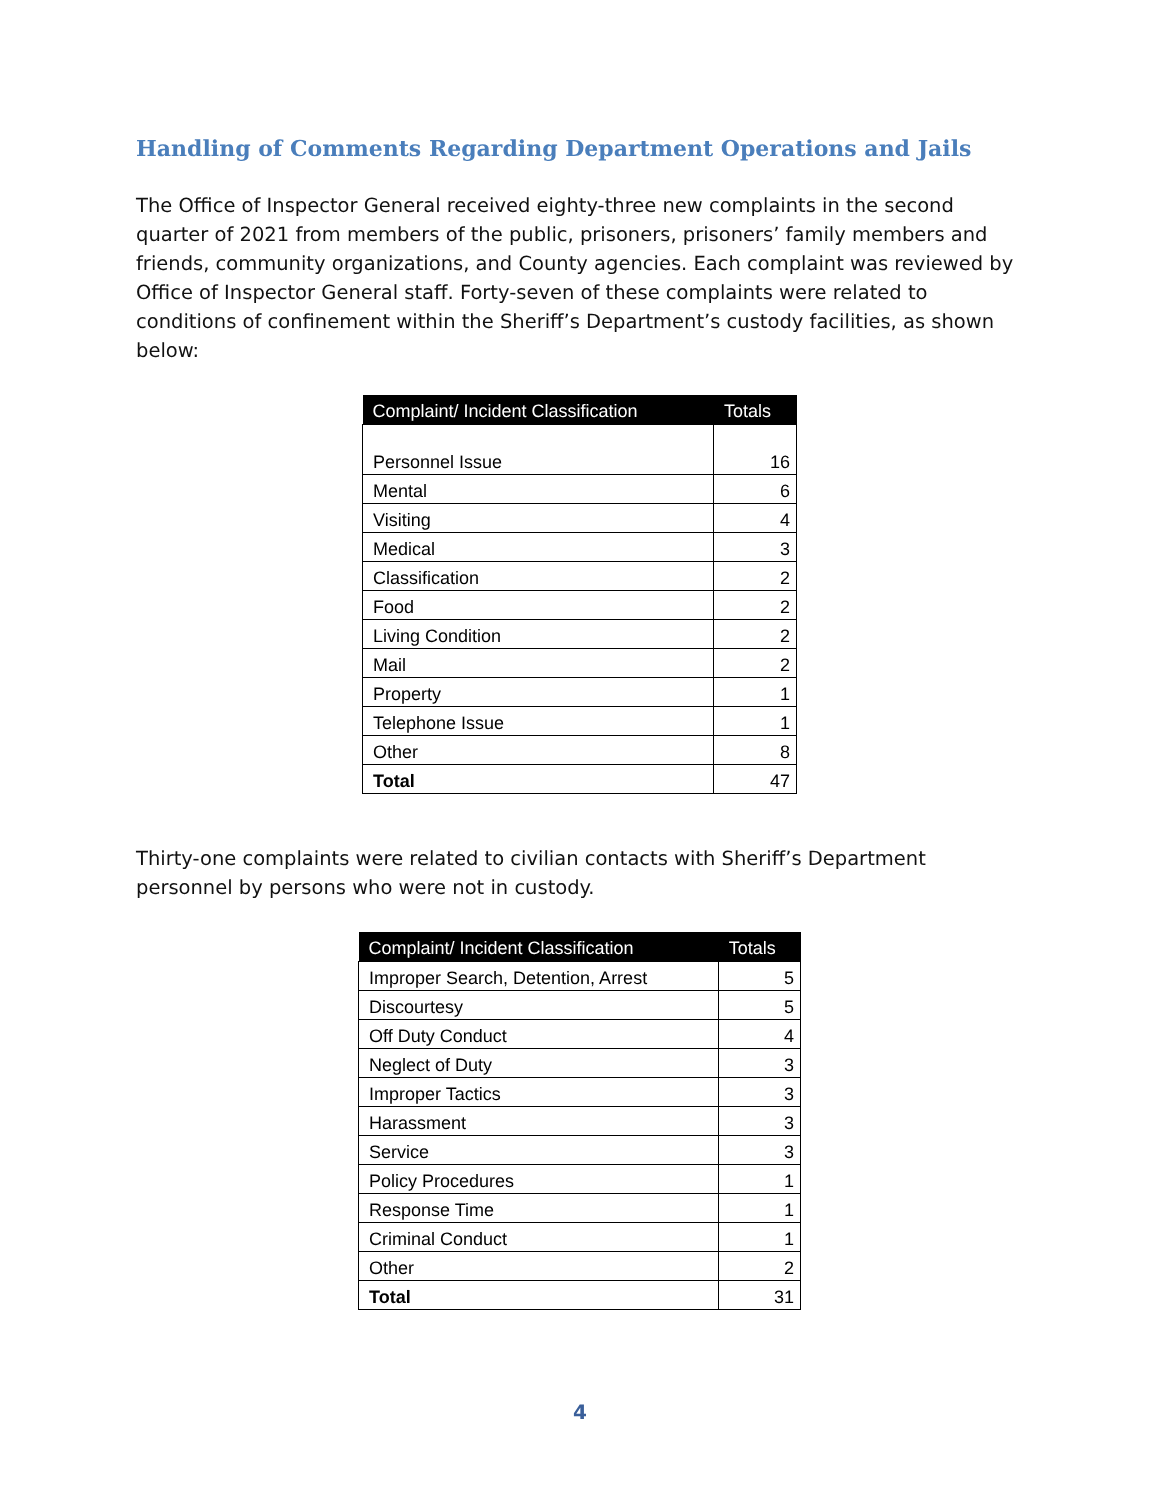Handling of Comments Regarding Department Operations and Jails
The Office of Inspector General received eighty-three new complaints in the second quarter of 2021 from members of the public, prisoners, prisoners’ family members and friends, community organizations, and County agencies. Each complaint was reviewed by Office of Inspector General staff. Forty-seven of these complaints were related to conditions of confinement within the Sheriff’s Department’s custody facilities, as shown below:
| Complaint/ Incident Classification | Totals |
| --- | --- |
| Personnel Issue | 16 |
| Mental | 6 |
| Visiting | 4 |
| Medical | 3 |
| Classification | 2 |
| Food | 2 |
| Living Condition | 2 |
| Mail | 2 |
| Property | 1 |
| Telephone Issue | 1 |
| Other | 8 |
| Total | 47 |
Thirty-one complaints were related to civilian contacts with Sheriff’s Department personnel by persons who were not in custody.
| Complaint/ Incident Classification | Totals |
| --- | --- |
| Improper Search, Detention, Arrest | 5 |
| Discourtesy | 5 |
| Off Duty Conduct | 4 |
| Neglect of Duty | 3 |
| Improper Tactics | 3 |
| Harassment | 3 |
| Service | 3 |
| Policy Procedures | 1 |
| Response Time | 1 |
| Criminal Conduct | 1 |
| Other | 2 |
| Total | 31 |
4